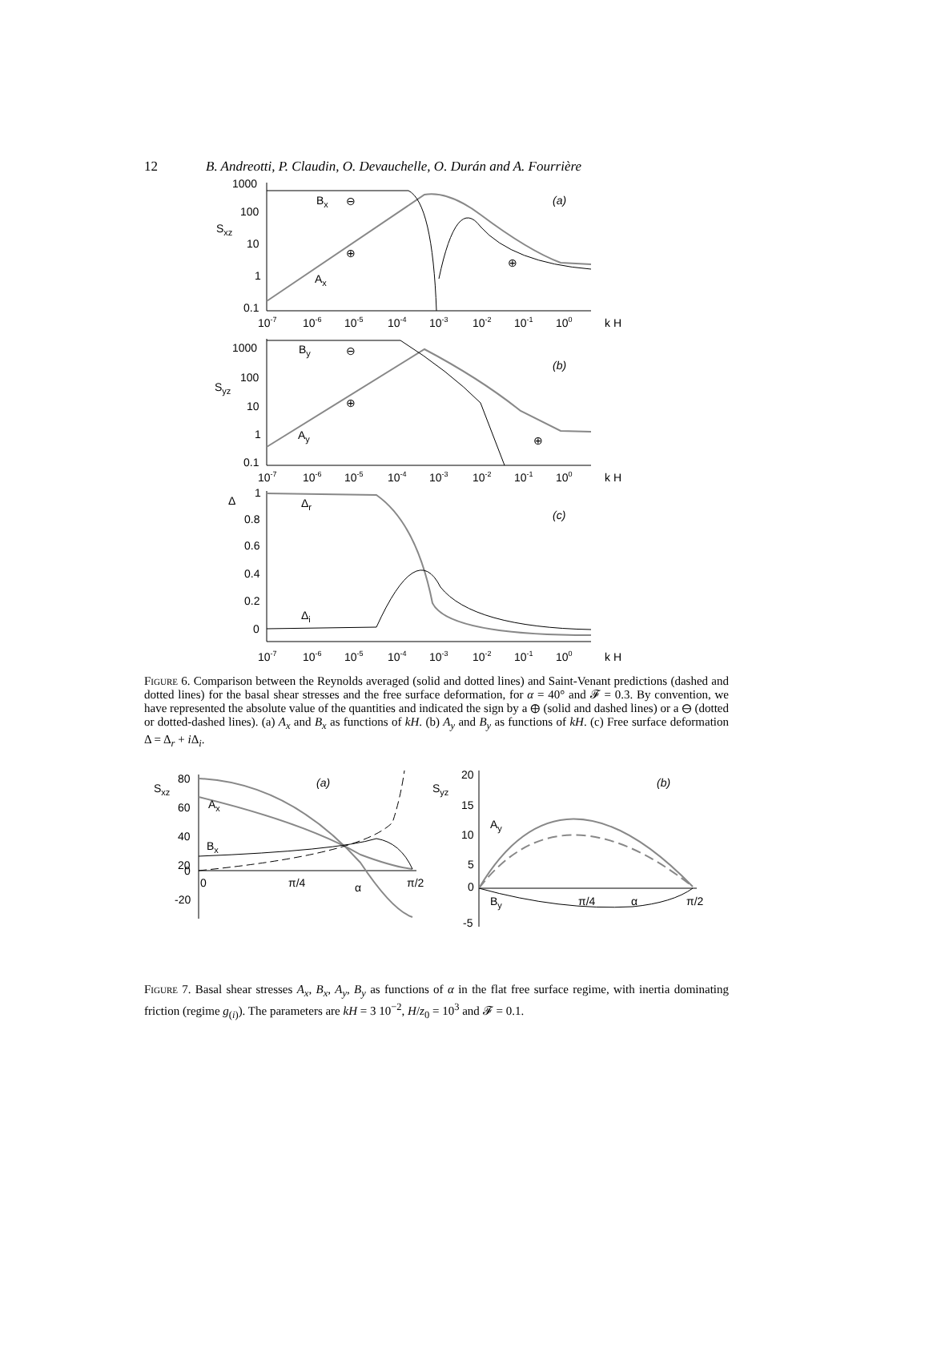12 B. Andreotti, P. Claudin, O. Devauchelle, O. Durán and A. Fourrière
1000
100
10
1
0.1
Sxz
Bx
Ax
⊖
⊕
⊕
(a)
10-7
10-6
10-5
10-4
10-3
10-2
10-1
100
k H
1000
100
10
1
0.1
Syz
By
Ay
⊖
⊕
⊕
(b)
10-7
10-6
10-5
10-4
10-3
10-2
10-1
100
k H
Δ
1
0.8
0.6
0.4
0.2
0
Δr
Δi
(c)
10-7
10-6
10-5
10-4
10-3
10-2
10-1
100
k H
Figure 6. Comparison between the Reynolds averaged (solid and dotted lines) and Saint-Venant predictions (dashed and dotted lines) for the basal shear stresses and the free surface deformation, for α = 40° and 𝓕 = 0.3. By convention, we have represented the absolute value of the quantities and indicated the sign by a ⊕ (solid and dashed lines) or a ⊖ (dotted or dotted-dashed lines). (a) A<sub>x</sub> and B<sub>x</sub> as functions of kH. (b) A<sub>y</sub> and B<sub>y</sub> as functions of kH. (c) Free surface deformation Δ = Δ<sub>r</sub> + i Δ<sub>i</sub>.
Sxz
80
60
40
20
0
-20
Ax
Bx
(a)
0
π/4
α
π/2
Syz
20
15
10
5
0
-5
Ay
By
(b)
π/4
α
π/2
Figure 7. Basal shear stresses A<sub>x</sub>, B<sub>x</sub>, A<sub>y</sub>, B<sub>y</sub> as functions of α in the flat free surface regime, with inertia dominating friction (regime g<sub>(i)</sub>). The parameters are kH = 3 10<sup>−2</sup>, H/z<sub>0</sub> = 10<sup>3</sup> and 𝓕 = 0.1.